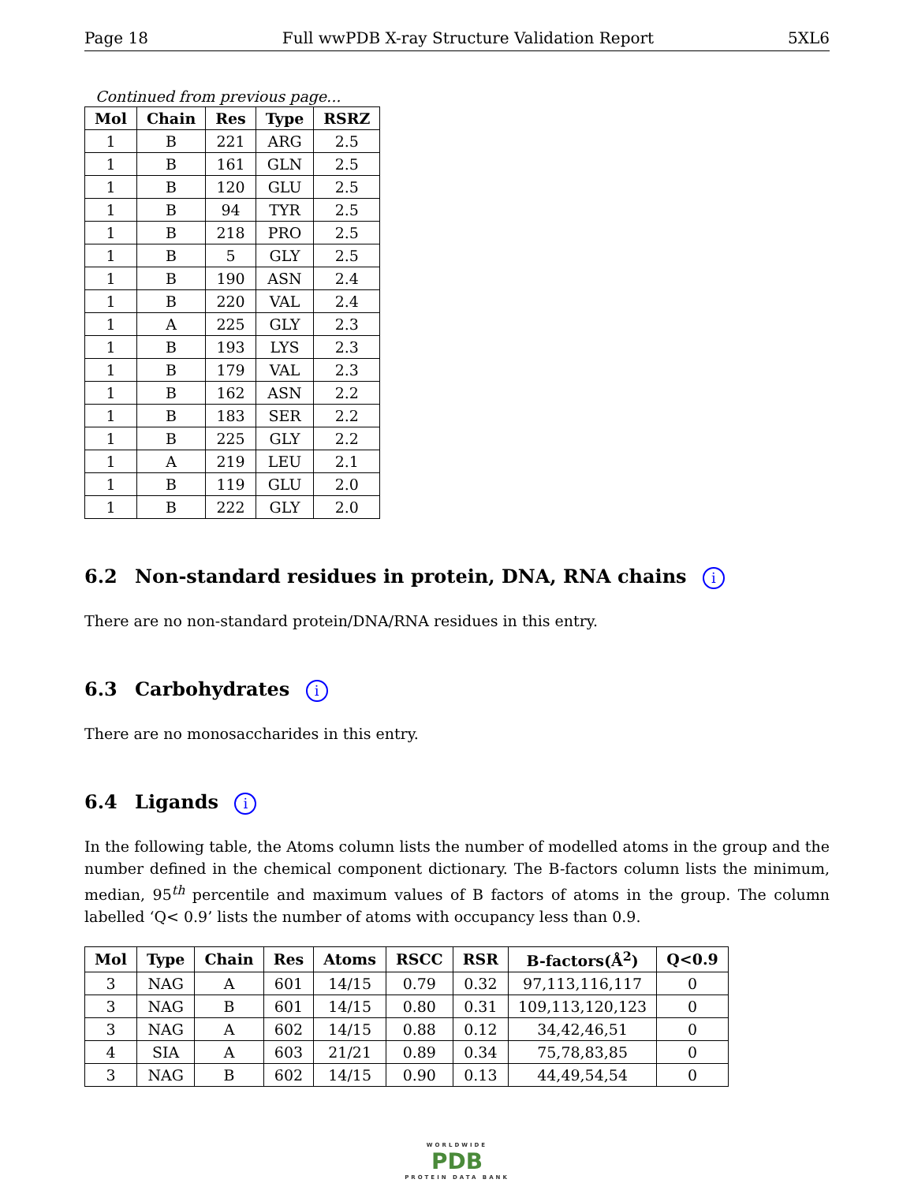Page 18 Full wwPDB X-ray Structure Validation Report 5XL6
Continued from previous page...
| Mol | Chain | Res | Type | RSRZ |
| --- | --- | --- | --- | --- |
| 1 | B | 221 | ARG | 2.5 |
| 1 | B | 161 | GLN | 2.5 |
| 1 | B | 120 | GLU | 2.5 |
| 1 | B | 94 | TYR | 2.5 |
| 1 | B | 218 | PRO | 2.5 |
| 1 | B | 5 | GLY | 2.5 |
| 1 | B | 190 | ASN | 2.4 |
| 1 | B | 220 | VAL | 2.4 |
| 1 | A | 225 | GLY | 2.3 |
| 1 | B | 193 | LYS | 2.3 |
| 1 | B | 179 | VAL | 2.3 |
| 1 | B | 162 | ASN | 2.2 |
| 1 | B | 183 | SER | 2.2 |
| 1 | B | 225 | GLY | 2.2 |
| 1 | A | 219 | LEU | 2.1 |
| 1 | B | 119 | GLU | 2.0 |
| 1 | B | 222 | GLY | 2.0 |
6.2 Non-standard residues in protein, DNA, RNA chains i
There are no non-standard protein/DNA/RNA residues in this entry.
6.3 Carbohydrates i
There are no monosaccharides in this entry.
6.4 Ligands i
In the following table, the Atoms column lists the number of modelled atoms in the group and the number defined in the chemical component dictionary. The B-factors column lists the minimum, median, 95<sup>th</sup> percentile and maximum values of B factors of atoms in the group. The column labelled ‘Q< 0.9’ lists the number of atoms with occupancy less than 0.9.
| Mol | Type | Chain | Res | Atoms | RSCC | RSR | B-factors(Å<sup>2</sup>) | Q<0.9 |
| --- | --- | --- | --- | --- | --- | --- | --- | --- |
| 3 | NAG | A | 601 | 14/15 | 0.79 | 0.32 | 97,113,116,117 | 0 |
| 3 | NAG | B | 601 | 14/15 | 0.80 | 0.31 | 109,113,120,123 | 0 |
| 3 | NAG | A | 602 | 14/15 | 0.88 | 0.12 | 34,42,46,51 | 0 |
| 4 | SIA | A | 603 | 21/21 | 0.89 | 0.34 | 75,78,83,85 | 0 |
| 3 | NAG | B | 602 | 14/15 | 0.90 | 0.13 | 44,49,54,54 | 0 |
WORLDWIDE
PDB
PROTEIN DATA BANK